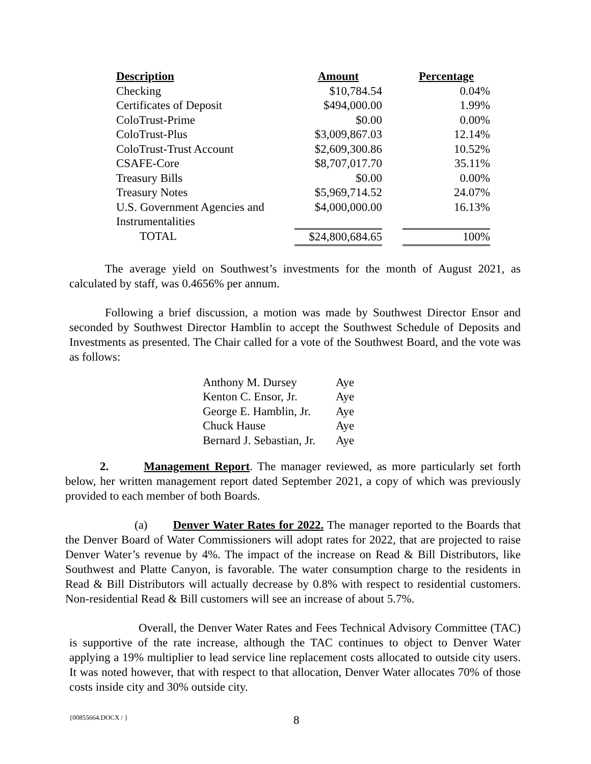| Description | Amount | | Percentage |
| --- | --- | --- | --- |
| Checking | $10,784.54 | | 0.04% |
| Certificates of Deposit | $494,000.00 | | 1.99% |
| ColoTrust-Prime | $0.00 | | 0.00% |
| ColoTrust-Plus | $3,009,867.03 | | 12.14% |
| ColoTrust-Trust Account | $2,609,300.86 | | 10.52% |
| CSAFE-Core | $8,707,017.70 | | 35.11% |
| Treasury Bills | $0.00 | | 0.00% |
| Treasury Notes | $5,969,714.52 | | 24.07% |
| U.S. Government Agencies and Instrumentalities | $4,000,000.00 | | 16.13% |
| TOTAL | $24,800,684.65 | | 100% |
The average yield on Southwest’s investments for the month of August 2021, as calculated by staff, was 0.4656% per annum.
Following a brief discussion, a motion was made by Southwest Director Ensor and seconded by Southwest Director Hamblin to accept the Southwest Schedule of Deposits and Investments as presented. The Chair called for a vote of the Southwest Board, and the vote was as follows:
| Anthony M. Dursey | Aye |
| Kenton C. Ensor, Jr. | Aye |
| George E. Hamblin, Jr. | Aye |
| Chuck Hause | Aye |
| Bernard J. Sebastian, Jr. | Aye |
2. Management Report. The manager reviewed, as more particularly set forth below, her written management report dated September 2021, a copy of which was previously provided to each member of both Boards.
(a) Denver Water Rates for 2022. The manager reported to the Boards that the Denver Board of Water Commissioners will adopt rates for 2022, that are projected to raise Denver Water’s revenue by 4%. The impact of the increase on Read & Bill Distributors, like Southwest and Platte Canyon, is favorable. The water consumption charge to the residents in Read & Bill Distributors will actually decrease by 0.8% with respect to residential customers. Non-residential Read & Bill customers will see an increase of about 5.7%.
Overall, the Denver Water Rates and Fees Technical Advisory Committee (TAC) is supportive of the rate increase, although the TAC continues to object to Denver Water applying a 19% multiplier to lead service line replacement costs allocated to outside city users. It was noted however, that with respect to that allocation, Denver Water allocates 70% of those costs inside city and 30% outside city.
{00855664.DOCX / } 8